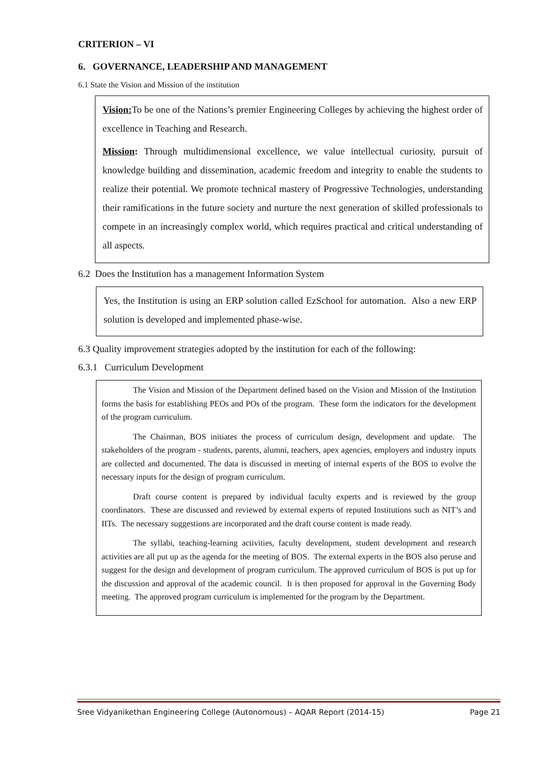CRITERION – VI
6. GOVERNANCE, LEADERSHIP AND MANAGEMENT
6.1 State the Vision and Mission of the institution
Vision: To be one of the Nations’s premier Engineering Colleges by achieving the highest order of excellence in Teaching and Research.
Mission: Through multidimensional excellence, we value intellectual curiosity, pursuit of knowledge building and dissemination, academic freedom and integrity to enable the students to realize their potential. We promote technical mastery of Progressive Technologies, understanding their ramifications in the future society and nurture the next generation of skilled professionals to compete in an increasingly complex world, which requires practical and critical understanding of all aspects.
6.2 Does the Institution has a management Information System
Yes, the Institution is using an ERP solution called EzSchool for automation. Also a new ERP solution is developed and implemented phase-wise.
6.3 Quality improvement strategies adopted by the institution for each of the following:
6.3.1 Curriculum Development
The Vision and Mission of the Department defined based on the Vision and Mission of the Institution forms the basis for establishing PEOs and POs of the program. These form the indicators for the development of the program curriculum.
The Chairman, BOS initiates the process of curriculum design, development and update. The stakeholders of the program - students, parents, alumni, teachers, apex agencies, employers and industry inputs are collected and documented. The data is discussed in meeting of internal experts of the BOS to evolve the necessary inputs for the design of program curriculum.
Draft course content is prepared by individual faculty experts and is reviewed by the group coordinators. These are discussed and reviewed by external experts of reputed Institutions such as NIT’s and IITs. The necessary suggestions are incorporated and the draft course content is made ready.
The syllabi, teaching-learning activities, faculty development, student development and research activities are all put up as the agenda for the meeting of BOS. The external experts in the BOS also peruse and suggest for the design and development of program curriculum. The approved curriculum of BOS is put up for the discussion and approval of the academic council. It is then proposed for approval in the Governing Body meeting. The approved program curriculum is implemented for the program by the Department.
Sree Vidyanikethan Engineering College (Autonomous) – AQAR Report (2014-15) Page 21